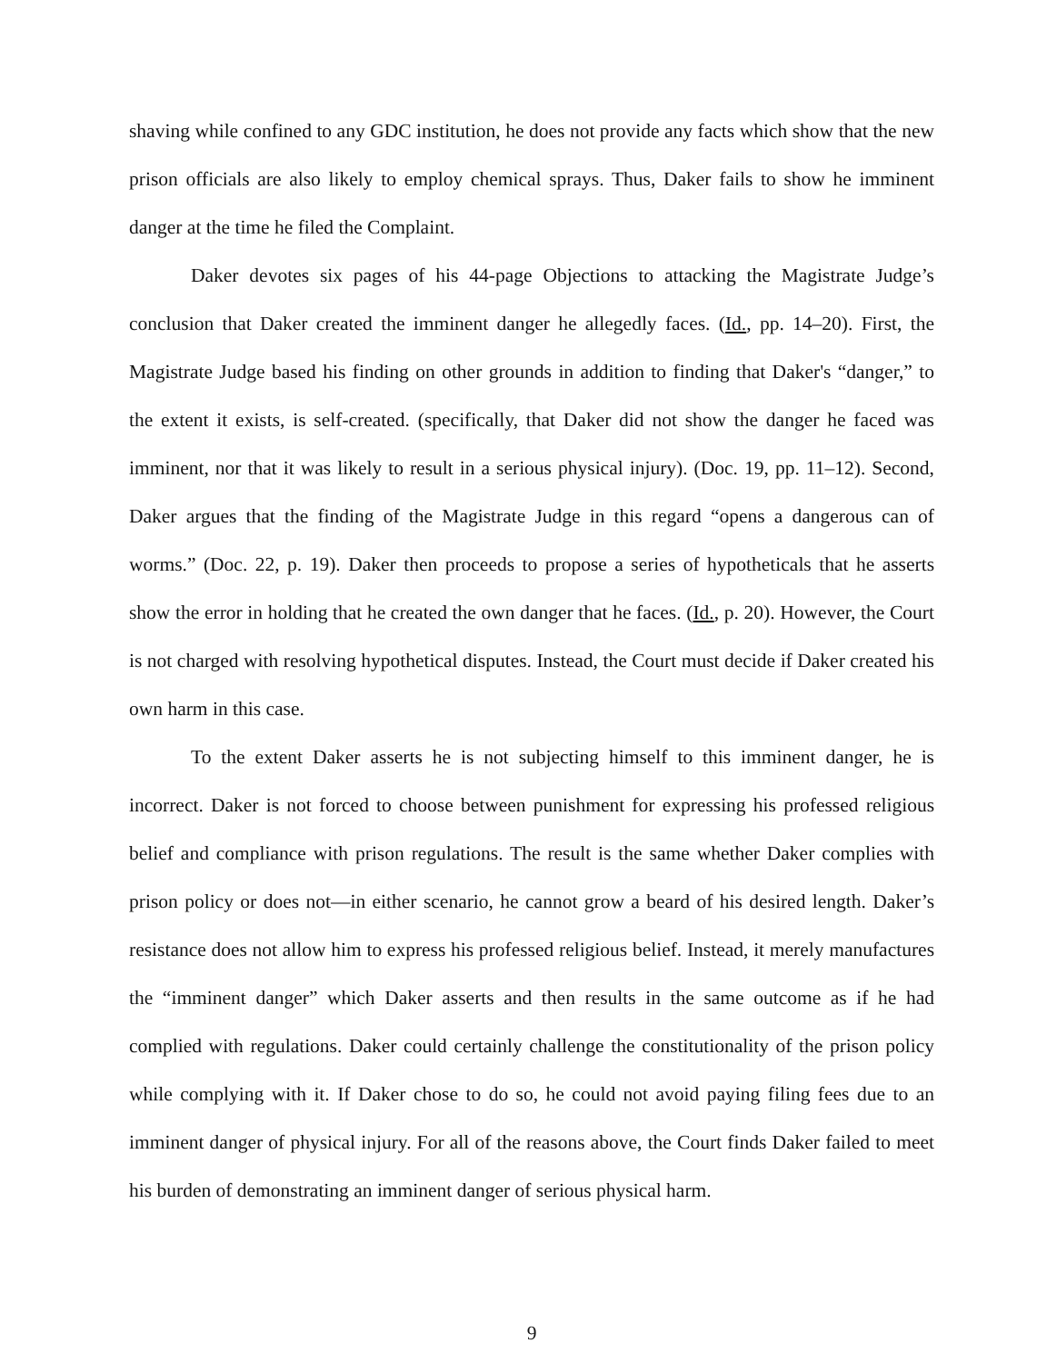shaving while confined to any GDC institution, he does not provide any facts which show that the new prison officials are also likely to employ chemical sprays. Thus, Daker fails to show he imminent danger at the time he filed the Complaint.
Daker devotes six pages of his 44-page Objections to attacking the Magistrate Judge’s conclusion that Daker created the imminent danger he allegedly faces. (Id., pp. 14–20). First, the Magistrate Judge based his finding on other grounds in addition to finding that Daker's “danger,” to the extent it exists, is self-created. (specifically, that Daker did not show the danger he faced was imminent, nor that it was likely to result in a serious physical injury). (Doc. 19, pp. 11–12). Second, Daker argues that the finding of the Magistrate Judge in this regard “opens a dangerous can of worms.” (Doc. 22, p. 19). Daker then proceeds to propose a series of hypotheticals that he asserts show the error in holding that he created the own danger that he faces. (Id., p. 20). However, the Court is not charged with resolving hypothetical disputes. Instead, the Court must decide if Daker created his own harm in this case.
To the extent Daker asserts he is not subjecting himself to this imminent danger, he is incorrect. Daker is not forced to choose between punishment for expressing his professed religious belief and compliance with prison regulations. The result is the same whether Daker complies with prison policy or does not—in either scenario, he cannot grow a beard of his desired length. Daker’s resistance does not allow him to express his professed religious belief. Instead, it merely manufactures the “imminent danger” which Daker asserts and then results in the same outcome as if he had complied with regulations. Daker could certainly challenge the constitutionality of the prison policy while complying with it. If Daker chose to do so, he could not avoid paying filing fees due to an imminent danger of physical injury. For all of the reasons above, the Court finds Daker failed to meet his burden of demonstrating an imminent danger of serious physical harm.
9